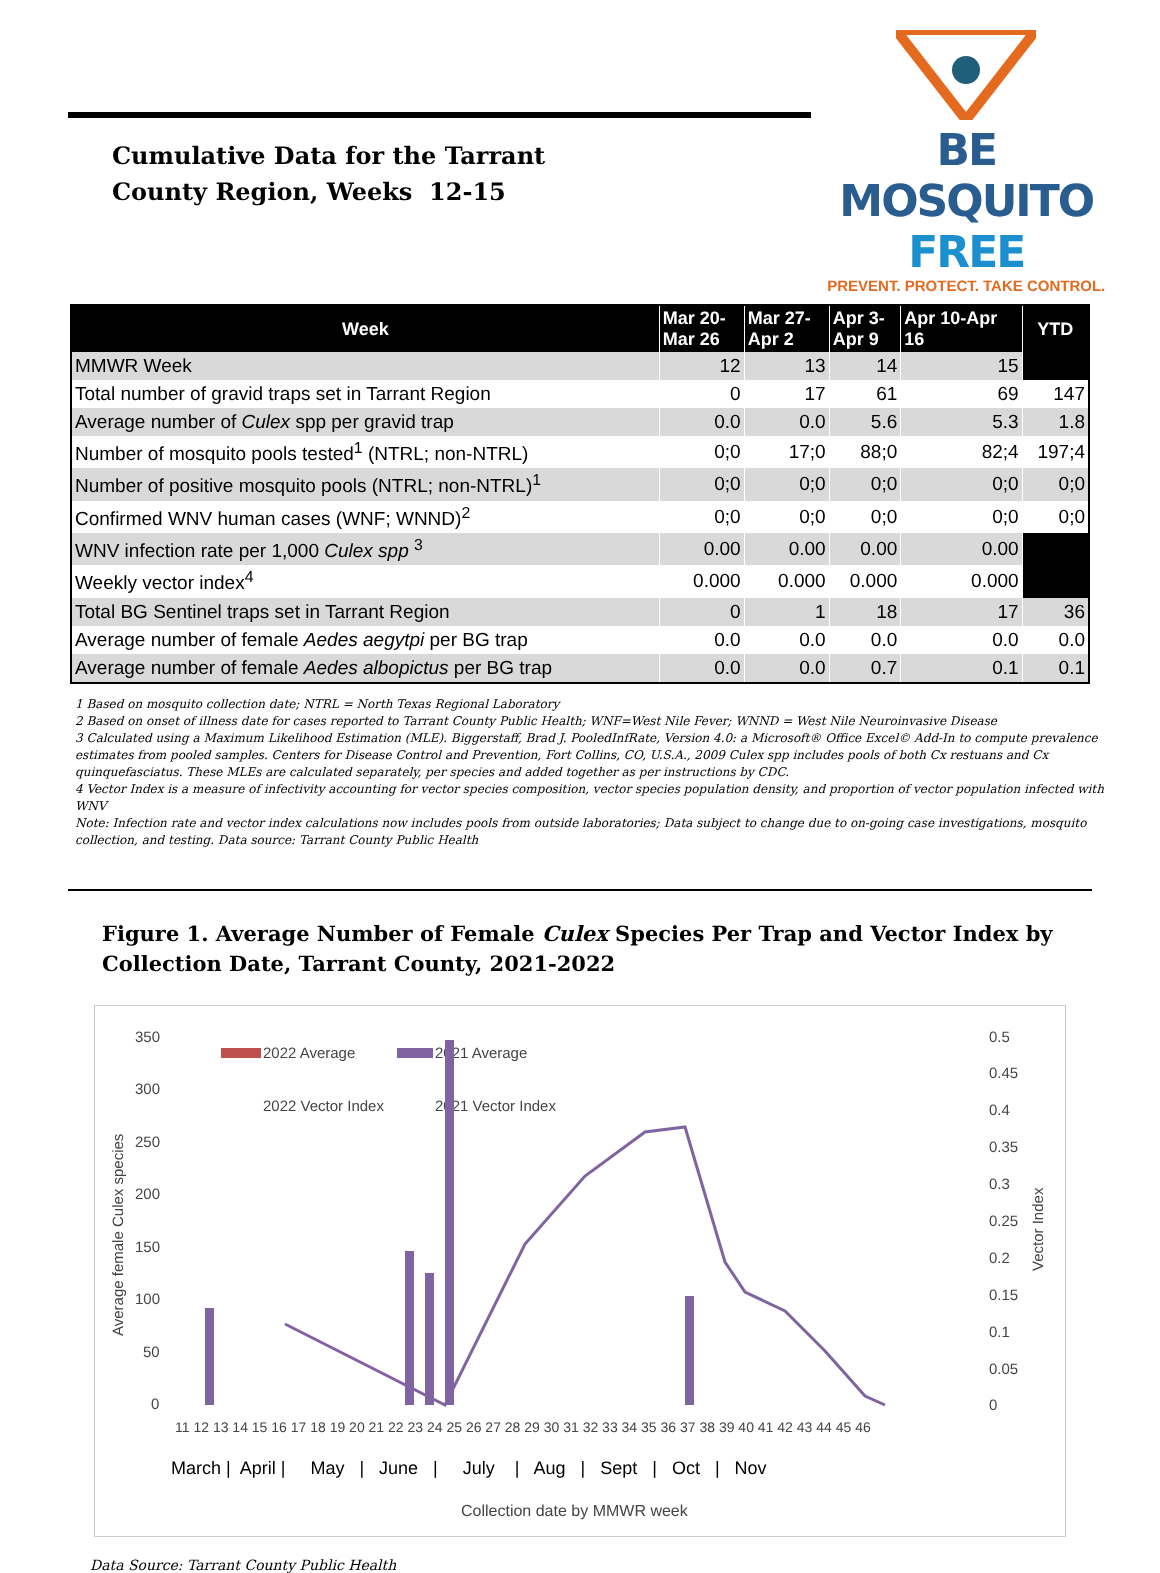Cumulative Data for the Tarrant
County Region, Weeks 12-15
BE MOSQUITO FREE
PREVENT. PROTECT. TAKE CONTROL.
| Week | Mar 20- Mar 26 | Mar 27- Apr 2 | Apr 3- Apr 9 | Apr 10-Apr 16 | YTD |
| --- | --- | --- | --- | --- | --- |
| MMWR Week | 12 | 13 | 14 | 15 | |
| Total number of gravid traps set in Tarrant Region | 0 | 17 | 61 | 69 | 147 |
| Average number of Culex spp per gravid trap | 0.0 | 0.0 | 5.6 | 5.3 | 1.8 |
| Number of mosquito pools tested<sup>1</sup> (NTRL; non-NTRL) | 0;0 | 17;0 | 88;0 | 82;4 | 197;4 |
| Number of positive mosquito pools (NTRL; non-NTRL)<sup>1</sup> | 0;0 | 0;0 | 0;0 | 0;0 | 0;0 |
| Confirmed WNV human cases (WNF; WNND)<sup>2</sup> | 0;0 | 0;0 | 0;0 | 0;0 | 0;0 |
| WNV infection rate per 1,000 Culex spp <sup>3</sup> | 0.00 | 0.00 | 0.00 | 0.00 | |
| Weekly vector index<sup>4</sup> | 0.000 | 0.000 | 0.000 | 0.000 | |
| Total BG Sentinel traps set in Tarrant Region | 0 | 1 | 18 | 17 | 36 |
| Average number of female Aedes aegytpi per BG trap | 0.0 | 0.0 | 0.0 | 0.0 | 0.0 |
| Average number of female Aedes albopictus per BG trap | 0.0 | 0.0 | 0.7 | 0.1 | 0.1 |
1 Based on mosquito collection date; NTRL = North Texas Regional Laboratory
2 Based on onset of illness date for cases reported to Tarrant County Public Health; WNF=West Nile Fever; WNND = West Nile Neuroinvasive Disease
3 Calculated using a Maximum Likelihood Estimation (MLE). Biggerstaff, Brad J. PooledInfRate, Version 4.0: a Microsoft® Office Excel© Add-In to compute prevalence estimates from pooled samples. Centers for Disease Control and Prevention, Fort Collins, CO, U.S.A., 2009 Culex spp includes pools of both Cx restuans and Cx quinquefasciatus. These MLEs are calculated separately, per species and added together as per instructions by CDC.
4 Vector Index is a measure of infectivity accounting for vector species composition, vector species population density, and proportion of vector population infected with WNV
Note: Infection rate and vector index calculations now includes pools from outside laboratories; Data subject to change due to on-going case investigations, mosquito collection, and testing. Data source: Tarrant County Public Health
Figure 1. Average Number of Female Culex Species Per Trap and Vector Index by Collection Date, Tarrant County, 2021-2022
350
300
250
200
150
100
50
0
0.5
0.45
0.4
0.35
0.3
0.25
0.2
0.15
0.1
0.05
0
Average female Culex species
Vector Index
2022 Average
2021 Average
2022 Vector Index
2021 Vector Index
11 12 13 14 15 16 17 18 19 20 21 22 23 24 25 26 27 28 29 30 31 32 33 34 35 36 37 38 39 40 41 42 43 44 45 46
March | April | May | June | July | Aug | Sept | Oct | Nov
Collection date by MMWR week
Data Source: Tarrant County Public Health